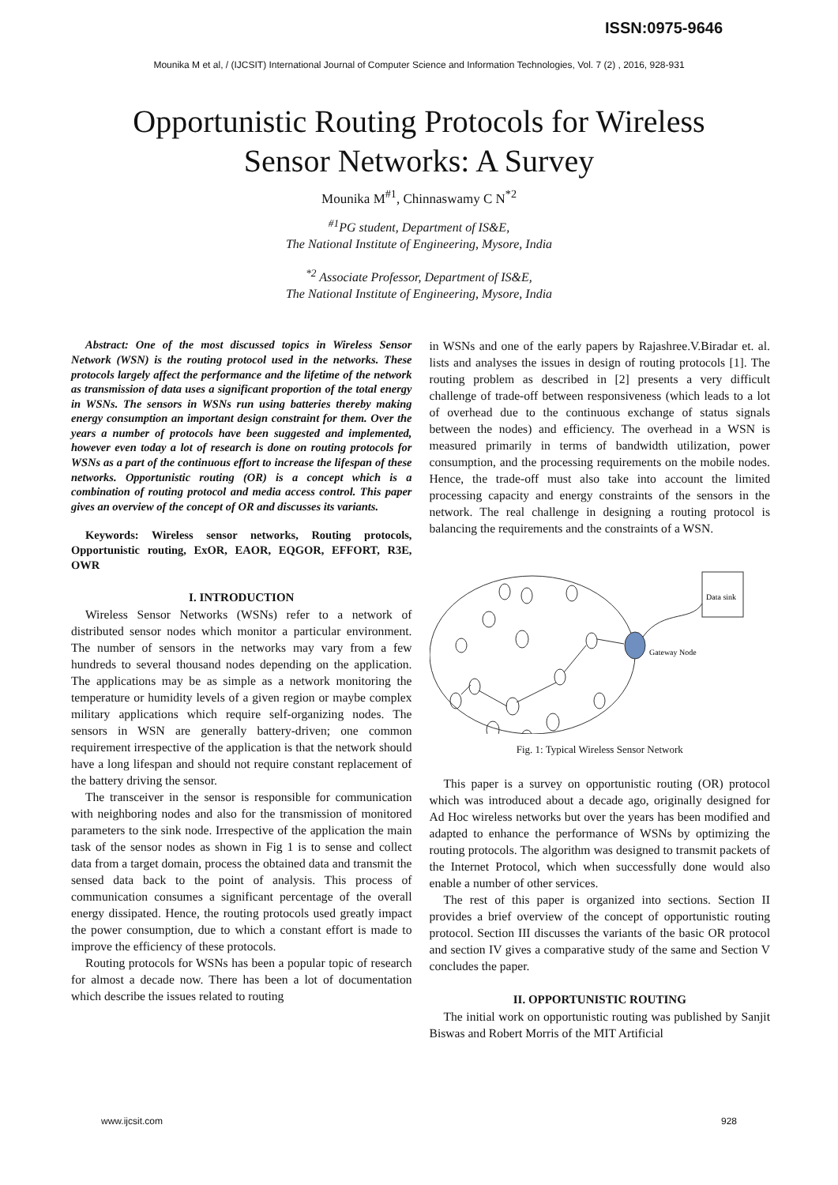ISSN:0975-9646
Mounika M et al, / (IJCSIT) International Journal of Computer Science and Information Technologies, Vol. 7 (2) , 2016, 928-931
Opportunistic Routing Protocols for Wireless Sensor Networks: A Survey
Mounika M<sup>#1</sup>, Chinnaswamy C N<sup>*2</sup>
<sup>#1</sup>PG student, Department of IS&E,
The National Institute of Engineering, Mysore, India
<sup>*2</sup> Associate Professor, Department of IS&E,
The National Institute of Engineering, Mysore, India
Abstract: One of the most discussed topics in Wireless Sensor Network (WSN) is the routing protocol used in the networks. These protocols largely affect the performance and the lifetime of the network as transmission of data uses a significant proportion of the total energy in WSNs. The sensors in WSNs run using batteries thereby making energy consumption an important design constraint for them. Over the years a number of protocols have been suggested and implemented, however even today a lot of research is done on routing protocols for WSNs as a part of the continuous effort to increase the lifespan of these networks. Opportunistic routing (OR) is a concept which is a combination of routing protocol and media access control. This paper gives an overview of the concept of OR and discusses its variants.
Keywords: Wireless sensor networks, Routing protocols, Opportunistic routing, ExOR, EAOR, EQGOR, EFFORT, R3E, OWR
I. INTRODUCTION
Wireless Sensor Networks (WSNs) refer to a network of distributed sensor nodes which monitor a particular environment. The number of sensors in the networks may vary from a few hundreds to several thousand nodes depending on the application. The applications may be as simple as a network monitoring the temperature or humidity levels of a given region or maybe complex military applications which require self-organizing nodes. The sensors in WSN are generally battery-driven; one common requirement irrespective of the application is that the network should have a long lifespan and should not require constant replacement of the battery driving the sensor.
The transceiver in the sensor is responsible for communication with neighboring nodes and also for the transmission of monitored parameters to the sink node. Irrespective of the application the main task of the sensor nodes as shown in Fig 1 is to sense and collect data from a target domain, process the obtained data and transmit the sensed data back to the point of analysis. This process of communication consumes a significant percentage of the overall energy dissipated. Hence, the routing protocols used greatly impact the power consumption, due to which a constant effort is made to improve the efficiency of these protocols.
Routing protocols for WSNs has been a popular topic of research for almost a decade now. There has been a lot of documentation which describe the issues related to routing
in WSNs and one of the early papers by Rajashree.V.Biradar et. al. lists and analyses the issues in design of routing protocols [1]. The routing problem as described in [2] presents a very difficult challenge of trade-off between responsiveness (which leads to a lot of overhead due to the continuous exchange of status signals between the nodes) and efficiency. The overhead in a WSN is measured primarily in terms of bandwidth utilization, power consumption, and the processing requirements on the mobile nodes. Hence, the trade-off must also take into account the limited processing capacity and energy constraints of the sensors in the network. The real challenge in designing a routing protocol is balancing the requirements and the constraints of a WSN.
Data sink
Gateway Node
Fig. 1: Typical Wireless Sensor Network
This paper is a survey on opportunistic routing (OR) protocol which was introduced about a decade ago, originally designed for Ad Hoc wireless networks but over the years has been modified and adapted to enhance the performance of WSNs by optimizing the routing protocols. The algorithm was designed to transmit packets of the Internet Protocol, which when successfully done would also enable a number of other services.
The rest of this paper is organized into sections. Section II provides a brief overview of the concept of opportunistic routing protocol. Section III discusses the variants of the basic OR protocol and section IV gives a comparative study of the same and Section V concludes the paper.
II. OPPORTUNISTIC ROUTING
The initial work on opportunistic routing was published by Sanjit Biswas and Robert Morris of the MIT Artificial
www.ijcsit.com 928